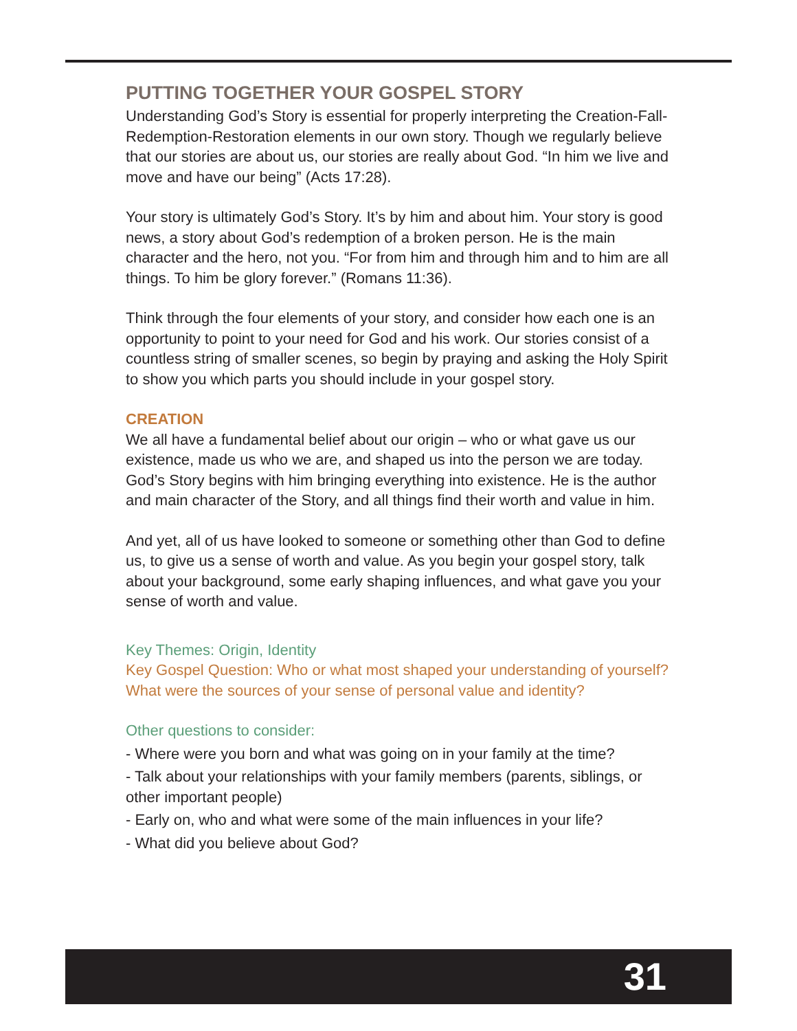PUTTING TOGETHER YOUR GOSPEL STORY
Understanding God’s Story is essential for properly interpreting the Creation-Fall-Redemption-Restoration elements in our own story. Though we regularly believe that our stories are about us, our stories are really about God. “In him we live and move and have our being” (Acts 17:28).
Your story is ultimately God’s Story. It’s by him and about him. Your story is good news, a story about God’s redemption of a broken person. He is the main character and the hero, not you. “For from him and through him and to him are all things. To him be glory forever.” (Romans 11:36).
Think through the four elements of your story, and consider how each one is an opportunity to point to your need for God and his work. Our stories consist of a countless string of smaller scenes, so begin by praying and asking the Holy Spirit to show you which parts you should include in your gospel story.
CREATION
We all have a fundamental belief about our origin – who or what gave us our existence, made us who we are, and shaped us into the person we are today. God’s Story begins with him bringing everything into existence. He is the author and main character of the Story, and all things find their worth and value in him.
And yet, all of us have looked to someone or something other than God to define us, to give us a sense of worth and value. As you begin your gospel story, talk about your background, some early shaping influences, and what gave you your sense of worth and value.
Key Themes: Origin, Identity
Key Gospel Question: Who or what most shaped your understanding of yourself? What were the sources of your sense of personal value and identity?
Other questions to consider:
- Where were you born and what was going on in your family at the time?
- Talk about your relationships with your family members (parents, siblings, or other important people)
- Early on, who and what were some of the main influences in your life?
- What did you believe about God?
31